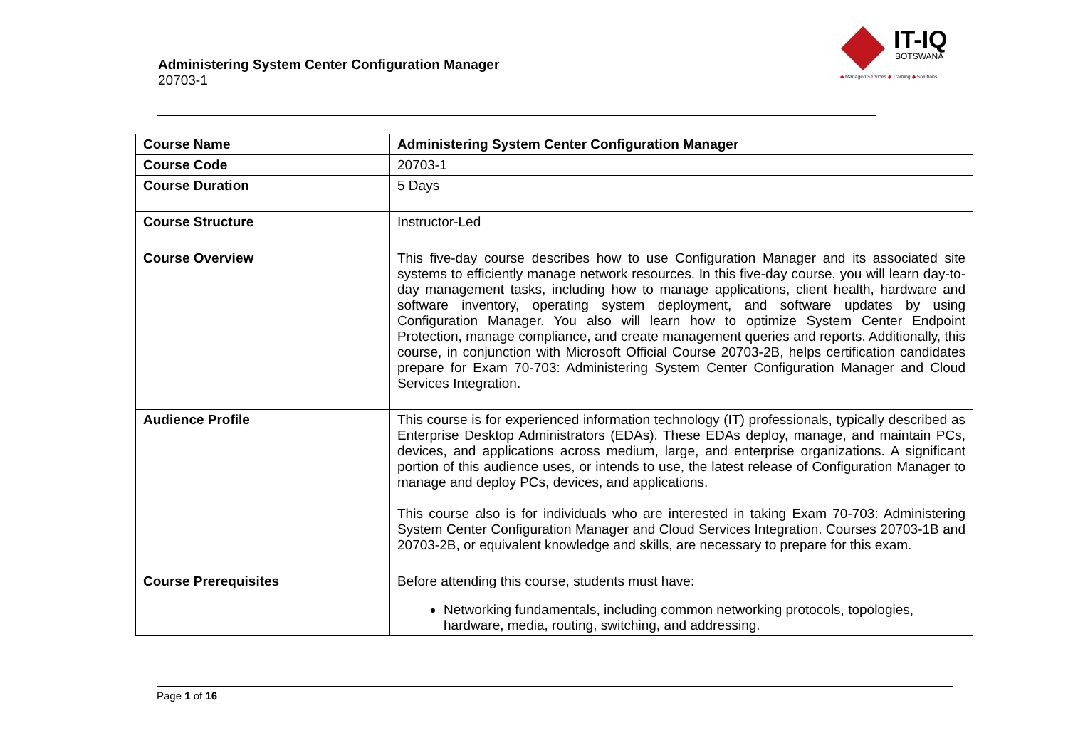Administering System Center Configuration Manager
20703-1
IT-IQ
BOTSWANA
◆ Managed Services ◆ Training ◆ Solutions
| Course Name | Administering System Center Configuration Manager |
| Course Code | 20703-1 |
| Course Duration | 5 Days |
| Course Structure | Instructor-Led |
| Course Overview | This five-day course describes how to use Configuration Manager and its associated site systems to efficiently manage network resources. In this five-day course, you will learn day-to-day management tasks, including how to manage applications, client health, hardware and software inventory, operating system deployment, and software updates by using Configuration Manager. You also will learn how to optimize System Center Endpoint Protection, manage compliance, and create management queries and reports. Additionally, this course, in conjunction with Microsoft Official Course 20703-2B, helps certification candidates prepare for Exam 70-703: Administering System Center Configuration Manager and Cloud Services Integration. |
| Audience Profile | This course is for experienced information technology (IT) professionals, typically described as Enterprise Desktop Administrators (EDAs). These EDAs deploy, manage, and maintain PCs, devices, and applications across medium, large, and enterprise organizations. A significant portion of this audience uses, or intends to use, the latest release of Configuration Manager to manage and deploy PCs, devices, and applications. This course also is for individuals who are interested in taking Exam 70-703: Administering System Center Configuration Manager and Cloud Services Integration. Courses 20703-1B and 20703-2B, or equivalent knowledge and skills, are necessary to prepare for this exam. |
| Course Prerequisites | Before attending this course, students must have: Networking fundamentals, including common networking protocols, topologies, hardware, media, routing, switching, and addressing. |
Page 1 of 16